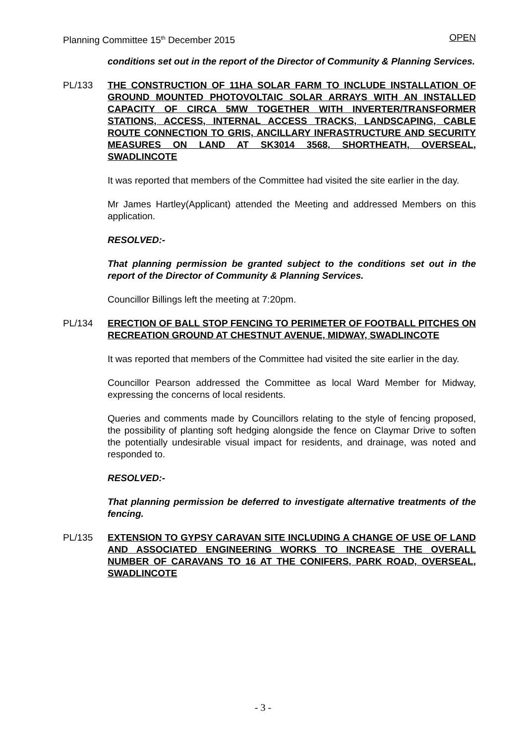Planning Committee 15<sup>th</sup> December 2015 OPEN
conditions set out in the report of the Director of Community & Planning Services.
PL/133 THE CONSTRUCTION OF 11HA SOLAR FARM TO INCLUDE INSTALLATION OF GROUND MOUNTED PHOTOVOLTAIC SOLAR ARRAYS WITH AN INSTALLED CAPACITY OF CIRCA 5MW TOGETHER WITH INVERTER/TRANSFORMER STATIONS, ACCESS, INTERNAL ACCESS TRACKS, LANDSCAPING, CABLE ROUTE CONNECTION TO GRIS, ANCILLARY INFRASTRUCTURE AND SECURITY MEASURES ON LAND AT SK3014 3568, SHORTHEATH, OVERSEAL, SWADLINCOTE
It was reported that members of the Committee had visited the site earlier in the day.
Mr James Hartley(Applicant) attended the Meeting and addressed Members on this application.
RESOLVED:-
That planning permission be granted subject to the conditions set out in the report of the Director of Community & Planning Services.
Councillor Billings left the meeting at 7:20pm.
PL/134 ERECTION OF BALL STOP FENCING TO PERIMETER OF FOOTBALL PITCHES ON RECREATION GROUND AT CHESTNUT AVENUE, MIDWAY, SWADLINCOTE
It was reported that members of the Committee had visited the site earlier in the day.
Councillor Pearson addressed the Committee as local Ward Member for Midway, expressing the concerns of local residents.
Queries and comments made by Councillors relating to the style of fencing proposed, the possibility of planting soft hedging alongside the fence on Claymar Drive to soften the potentially undesirable visual impact for residents, and drainage, was noted and responded to.
RESOLVED:-
That planning permission be deferred to investigate alternative treatments of the fencing.
PL/135 EXTENSION TO GYPSY CARAVAN SITE INCLUDING A CHANGE OF USE OF LAND AND ASSOCIATED ENGINEERING WORKS TO INCREASE THE OVERALL NUMBER OF CARAVANS TO 16 AT THE CONIFERS, PARK ROAD, OVERSEAL, SWADLINCOTE
- 3 -